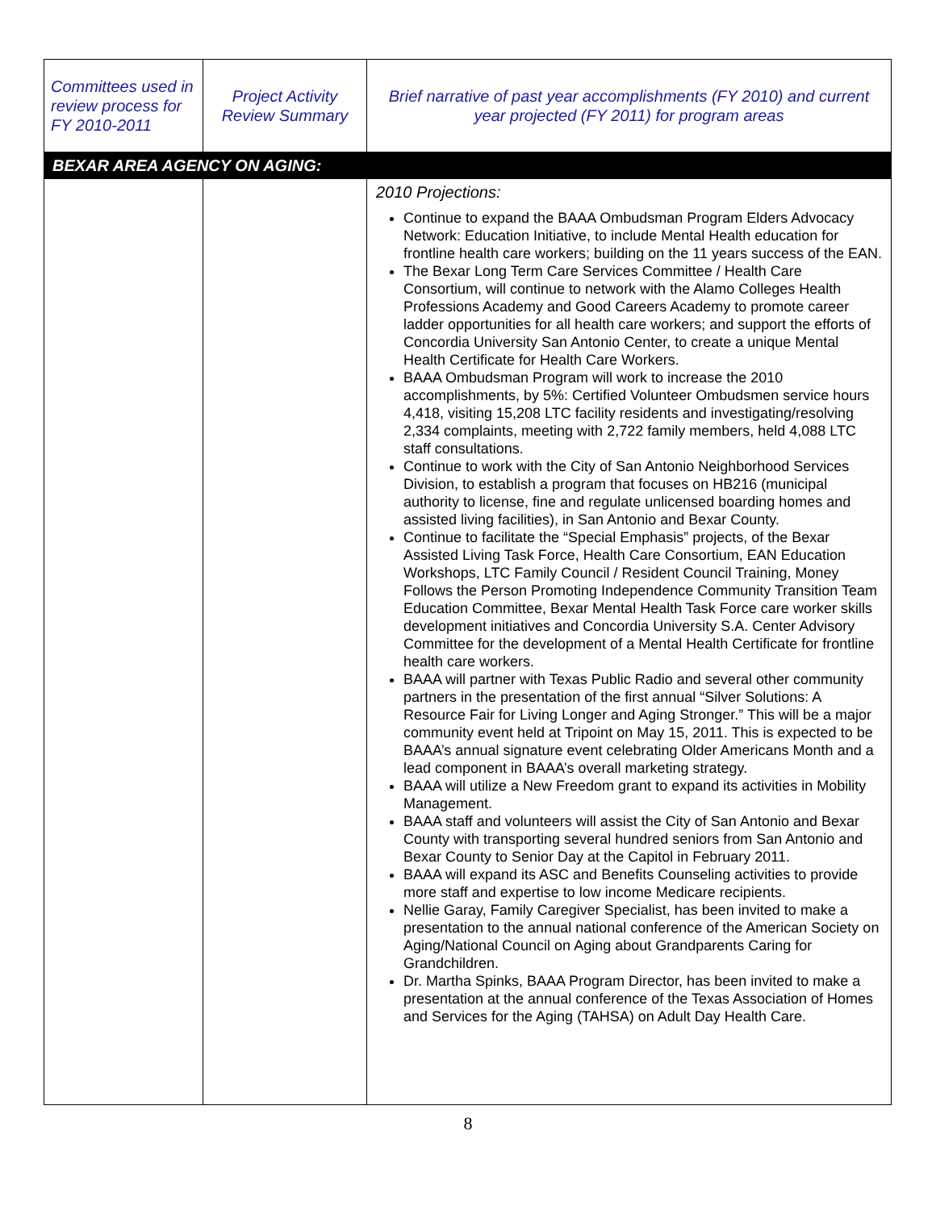| Committees used in review process for FY 2010-2011 | Project Activity Review Summary | Brief narrative of past year accomplishments (FY 2010) and current year projected (FY 2011) for program areas |
| --- | --- | --- |
| BEXAR AREA AGENCY ON AGING: | | |
| | | 2010 Projections: Continue to expand the BAAA Ombudsman Program Elders Advocacy Network: Education Initiative, to include Mental Health education for frontline health care workers; building on the 11 years success of the EAN. The Bexar Long Term Care Services Committee / Health Care Consortium, will continue to network with the Alamo Colleges Health Professions Academy and Good Careers Academy to promote career ladder opportunities for all health care workers; and support the efforts of Concordia University San Antonio Center, to create a unique Mental Health Certificate for Health Care Workers. BAAA Ombudsman Program will work to increase the 2010 accomplishments, by 5%: Certified Volunteer Ombudsmen service hours 4,418, visiting 15,208 LTC facility residents and investigating/resolving 2,334 complaints, meeting with 2,722 family members, held 4,088 LTC staff consultations. Continue to work with the City of San Antonio Neighborhood Services Division, to establish a program that focuses on HB216 (municipal authority to license, fine and regulate unlicensed boarding homes and assisted living facilities), in San Antonio and Bexar County. Continue to facilitate the “Special Emphasis” projects, of the Bexar Assisted Living Task Force, Health Care Consortium, EAN Education Workshops, LTC Family Council / Resident Council Training, Money Follows the Person Promoting Independence Community Transition Team Education Committee, Bexar Mental Health Task Force care worker skills development initiatives and Concordia University S.A. Center Advisory Committee for the development of a Mental Health Certificate for frontline health care workers. BAAA will partner with Texas Public Radio and several other community partners in the presentation of the first annual “Silver Solutions: A Resource Fair for Living Longer and Aging Stronger.” This will be a major community event held at Tripoint on May 15, 2011. This is expected to be BAAA’s annual signature event celebrating Older Americans Month and a lead component in BAAA’s overall marketing strategy. BAAA will utilize a New Freedom grant to expand its activities in Mobility Management. BAAA staff and volunteers will assist the City of San Antonio and Bexar County with transporting several hundred seniors from San Antonio and Bexar County to Senior Day at the Capitol in February 2011. BAAA will expand its ASC and Benefits Counseling activities to provide more staff and expertise to low income Medicare recipients. Nellie Garay, Family Caregiver Specialist, has been invited to make a presentation to the annual national conference of the American Society on Aging/National Council on Aging about Grandparents Caring for Grandchildren. Dr. Martha Spinks, BAAA Program Director, has been invited to make a presentation at the annual conference of the Texas Association of Homes and Services for the Aging (TAHSA) on Adult Day Health Care. |
8